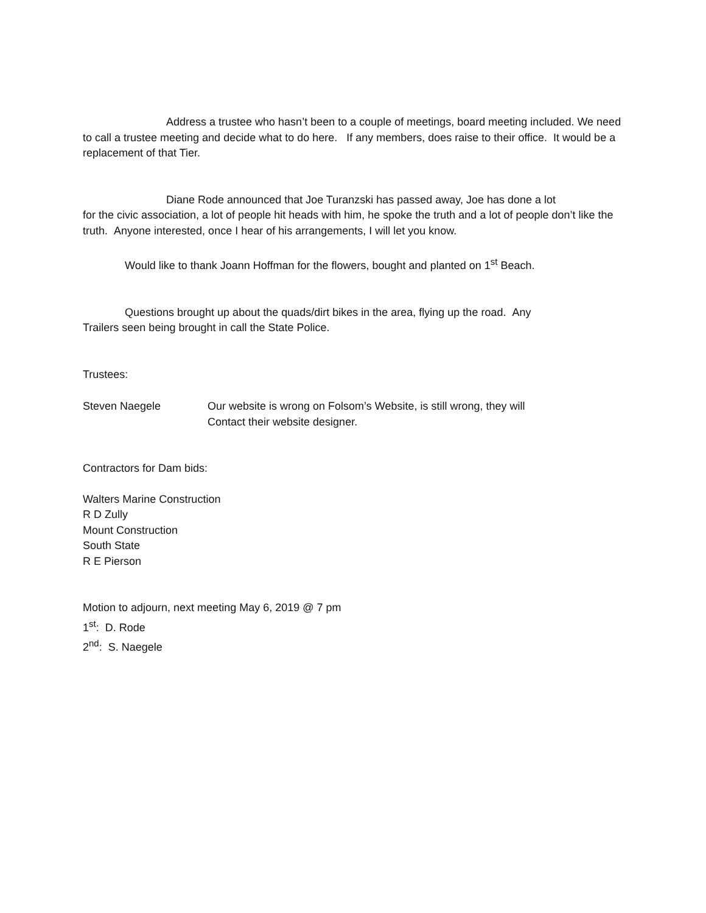Address a trustee who hasn’t been to a couple of meetings, board meeting included. We need to call a trustee meeting and decide what to do here. If any members, does raise to their office. It would be a replacement of that Tier.
Diane Rode announced that Joe Turanzski has passed away, Joe has done a lot
for the civic association, a lot of people hit heads with him, he spoke the truth and a lot of people don’t like the truth. Anyone interested, once I hear of his arrangements, I will let you know.
Would like to thank Joann Hoffman for the flowers, bought and planted on 1<sup>st</sup> Beach.
Questions brought up about the quads/dirt bikes in the area, flying up the road. Any
Trailers seen being brought in call the State Police.
Trustees:
Steven Naegele Our website is wrong on Folsom’s Website, is still wrong, they will
Contact their website designer.
Contractors for Dam bids:
Walters Marine Construction
R D Zully
Mount Construction
South State
R E Pierson
Motion to adjourn, next meeting May 6, 2019 @ 7 pm
1<sup>st</sup>: D. Rode
2<sup>nd</sup>: S. Naegele